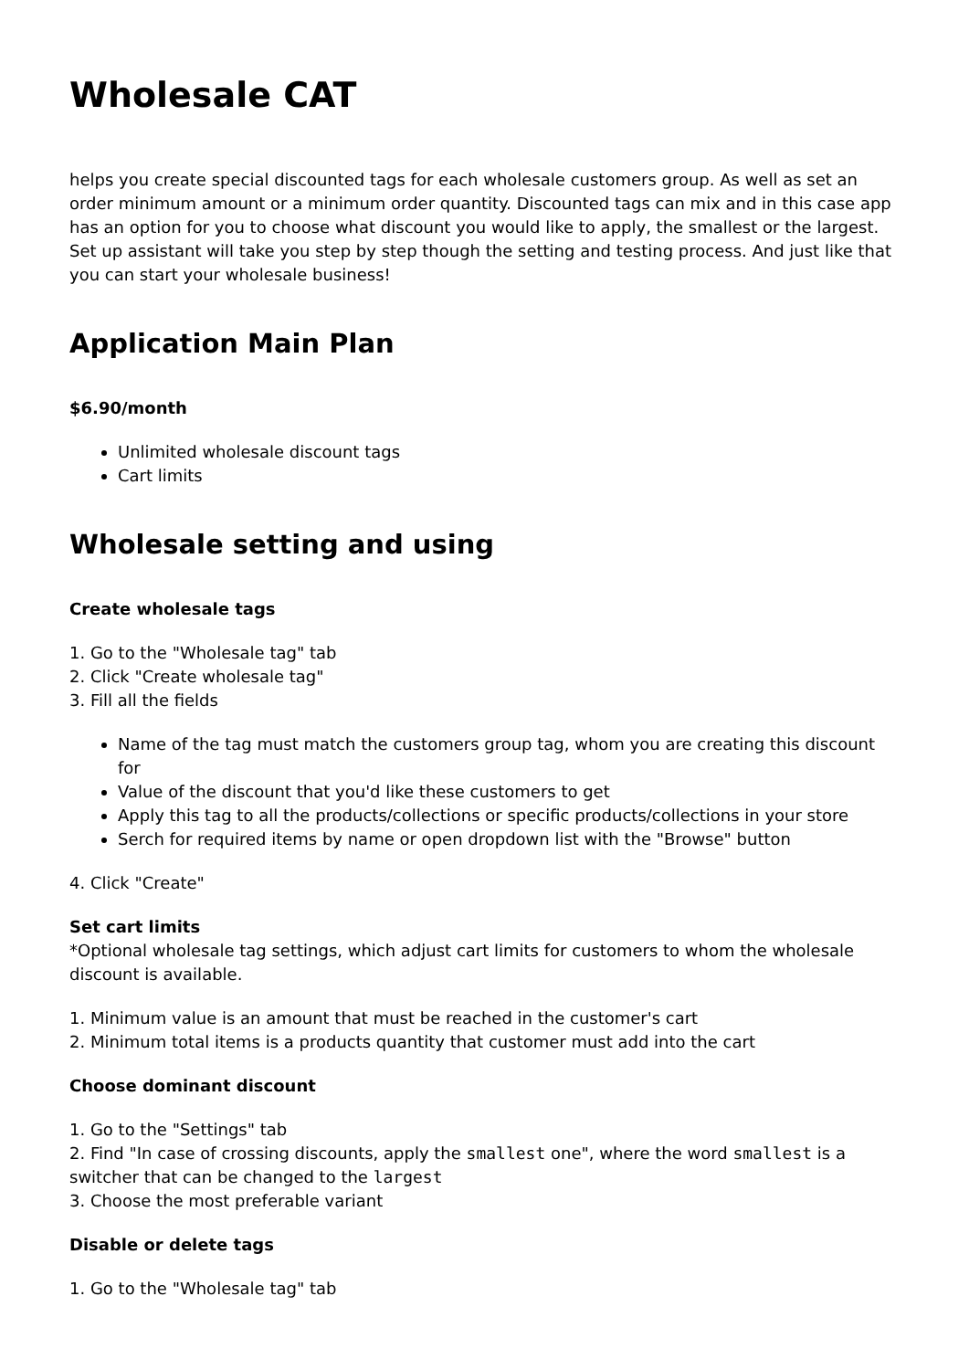Wholesale CAT
helps you create special discounted tags for each wholesale customers group. As well as set an order minimum amount or a minimum order quantity. Discounted tags can mix and in this case app has an option for you to choose what discount you would like to apply, the smallest or the largest. Set up assistant will take you step by step though the setting and testing process. And just like that you can start your wholesale business!
Application Main Plan
$6.90/month
Unlimited wholesale discount tags
Cart limits
Wholesale setting and using
Create wholesale tags
1. Go to the "Wholesale tag" tab
2. Click "Create wholesale tag"
3. Fill all the fields
Name of the tag must match the customers group tag, whom you are creating this discount for
Value of the discount that you'd like these customers to get
Apply this tag to all the products/collections or specific products/collections in your store
Serch for required items by name or open dropdown list with the "Browse" button
4. Click "Create"
Set cart limits
*Optional wholesale tag settings, which adjust cart limits for customers to whom the wholesale discount is available.
1. Minimum value is an amount that must be reached in the customer's cart
2. Minimum total items is a products quantity that customer must add into the cart
Choose dominant discount
1. Go to the "Settings" tab
2. Find "In case of crossing discounts, apply the smallest one", where the word smallest is a switcher that can be changed to the largest
3. Choose the most preferable variant
Disable or delete tags
1. Go to the "Wholesale tag" tab